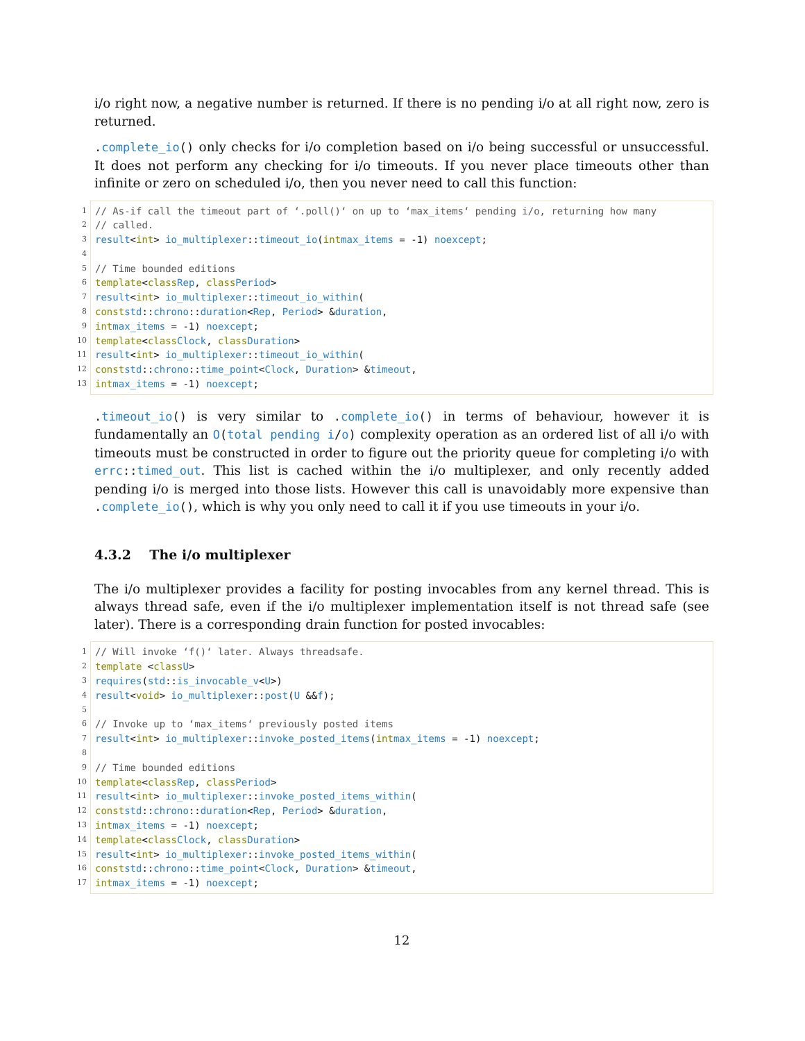i/o right now, a negative number is returned. If there is no pending i/o at all right now, zero is returned.
.complete_io() only checks for i/o completion based on i/o being successful or unsuccessful. It does not perform any checking for i/o timeouts. If you never place timeouts other than infinite or zero on scheduled i/o, then you never need to call this function:
1 // As-if call the timeout part of ‘.poll()‘ on up to ‘max_items‘ pending i/o, returning how many
2 // called.
3 result < int > io_multiplexer:: timeout_io (int max_items = -1) noexcept;
4
5 // Time bounded editions
6 template < class Rep, class Period >
7 result < int > io_multiplexer:: timeout_io_within (
8 const std:: chrono:: duration < Rep, Period > & duration,
9 int max_items = -1) noexcept;
10 template < class Clock, class Duration >
11 result < int > io_multiplexer:: timeout_io_within (
12 const std:: chrono:: time_point < Clock, Duration > & timeout,
13 int max_items = -1) noexcept;
.timeout_io() is very similar to .complete_io() in terms of behaviour, however it is fundamentally an O(total pending i/o) complexity operation as an ordered list of all i/o with timeouts must be constructed in order to figure out the priority queue for completing i/o with errc::timed_out. This list is cached within the i/o multiplexer, and only recently added pending i/o is merged into those lists. However this call is unavoidably more expensive than .complete_io(), which is why you only need to call it if you use timeouts in your i/o.
4.3.2 The i/o multiplexer
The i/o multiplexer provides a facility for posting invocables from any kernel thread. This is always thread safe, even if the i/o multiplexer implementation itself is not thread safe (see later). There is a corresponding drain function for posted invocables:
1 // Will invoke ‘f()‘ later. Always threadsafe.
2 template < class U >
3 requires (std:: is_invocable_v < U >)
4 result < void > io_multiplexer:: post (U && f);
5
6 // Invoke up to ‘max_items‘ previously posted items
7 result < int > io_multiplexer:: invoke_posted_items (int max_items = -1) noexcept;
8
9 // Time bounded editions
10 template < class Rep, class Period >
11 result < int > io_multiplexer:: invoke_posted_items_within (
12 const std:: chrono:: duration < Rep, Period > & duration,
13 int max_items = -1) noexcept;
14 template < class Clock, class Duration >
15 result < int > io_multiplexer:: invoke_posted_items_within (
16 const std:: chrono:: time_point < Clock, Duration > & timeout,
17 int max_items = -1) noexcept;
12